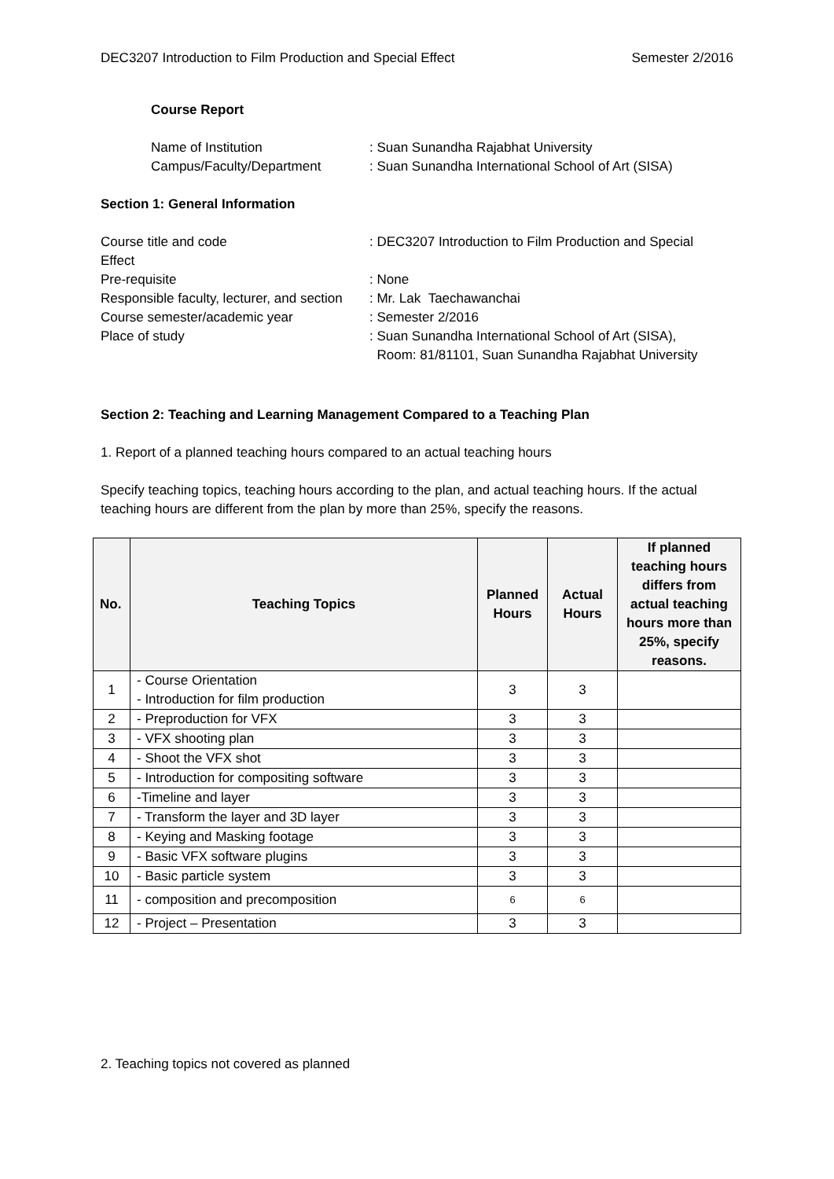DEC3207 Introduction to Film Production and Special Effect Semester 2/2016
Course Report
Name of Institution: Suan Sunandha Rajabhat University Campus/Faculty/Department: Suan Sunandha International School of Art (SISA)
Section 1: General Information
Course title and code
Effect: DEC3207 Introduction to Film Production and Special Pre-requisite: None Responsible faculty, lecturer, and section: Mr. Lak Taechawanchai Course semester/academic year: Semester 2/2016 Place of study: Suan Sunandha International School of Art (SISA),
Room: 81/81101, Suan Sunandha Rajabhat University
Section 2: Teaching and Learning Management Compared to a Teaching Plan
1. Report of a planned teaching hours compared to an actual teaching hours
Specify teaching topics, teaching hours according to the plan, and actual teaching hours. If the actual teaching hours are different from the plan by more than 25%, specify the reasons.
| No. | Teaching Topics | Planned Hours | Actual Hours | If planned teaching hours differs from actual teaching hours more than 25%, specify reasons. |
| --- | --- | --- | --- | --- |
| 1 | - Course Orientation - Introduction for film production | 3 | 3 | |
| 2 | - Preproduction for VFX | 3 | 3 | |
| 3 | - VFX shooting plan | 3 | 3 | |
| 4 | - Shoot the VFX shot | 3 | 3 | |
| 5 | - Introduction for compositing software | 3 | 3 | |
| 6 | -Timeline and layer | 3 | 3 | |
| 7 | - Transform the layer and 3D layer | 3 | 3 | |
| 8 | - Keying and Masking footage | 3 | 3 | |
| 9 | - Basic VFX software plugins | 3 | 3 | |
| 10 | - Basic particle system | 3 | 3 | |
| 11 | - composition and precomposition | 6 | 6 | |
| 12 | - Project – Presentation | 3 | 3 | |
2. Teaching topics not covered as planned